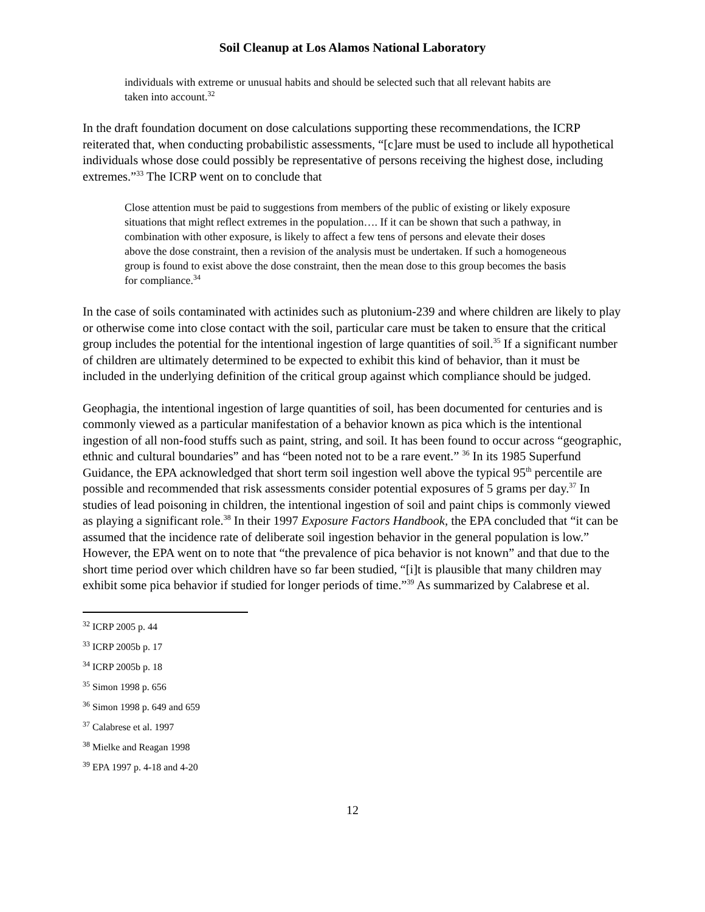Soil Cleanup at Los Alamos National Laboratory
individuals with extreme or unusual habits and should be selected such that all relevant habits are taken into account.<sup>32</sup>
In the draft foundation document on dose calculations supporting these recommendations, the ICRP reiterated that, when conducting probabilistic assessments, “[c]are must be used to include all hypothetical individuals whose dose could possibly be representative of persons receiving the highest dose, including extremes.”<sup>33</sup> The ICRP went on to conclude that
Close attention must be paid to suggestions from members of the public of existing or likely exposure situations that might reflect extremes in the population…. If it can be shown that such a pathway, in combination with other exposure, is likely to affect a few tens of persons and elevate their doses above the dose constraint, then a revision of the analysis must be undertaken. If such a homogeneous group is found to exist above the dose constraint, then the mean dose to this group becomes the basis for compliance.<sup>34</sup>
In the case of soils contaminated with actinides such as plutonium-239 and where children are likely to play or otherwise come into close contact with the soil, particular care must be taken to ensure that the critical group includes the potential for the intentional ingestion of large quantities of soil.<sup>35</sup> If a significant number of children are ultimately determined to be expected to exhibit this kind of behavior, than it must be included in the underlying definition of the critical group against which compliance should be judged.
Geophagia, the intentional ingestion of large quantities of soil, has been documented for centuries and is commonly viewed as a particular manifestation of a behavior known as pica which is the intentional ingestion of all non-food stuffs such as paint, string, and soil. It has been found to occur across “geographic, ethnic and cultural boundaries” and has “been noted not to be a rare event.” <sup>36</sup> In its 1985 Superfund Guidance, the EPA acknowledged that short term soil ingestion well above the typical 95<sup>th</sup> percentile are possible and recommended that risk assessments consider potential exposures of 5 grams per day.<sup>37</sup> In studies of lead poisoning in children, the intentional ingestion of soil and paint chips is commonly viewed as playing a significant role.<sup>38</sup> In their 1997 Exposure Factors Handbook, the EPA concluded that “it can be assumed that the incidence rate of deliberate soil ingestion behavior in the general population is low.” However, the EPA went on to note that “the prevalence of pica behavior is not known” and that due to the short time period over which children have so far been studied, “[i]t is plausible that many children may exhibit some pica behavior if studied for longer periods of time.”<sup>39</sup> As summarized by Calabrese et al.
<sup>32</sup> ICRP 2005 p. 44
<sup>33</sup> ICRP 2005b p. 17
<sup>34</sup> ICRP 2005b p. 18
<sup>35</sup> Simon 1998 p. 656
<sup>36</sup> Simon 1998 p. 649 and 659
<sup>37</sup> Calabrese et al. 1997
<sup>38</sup> Mielke and Reagan 1998
<sup>39</sup> EPA 1997 p. 4-18 and 4-20
12